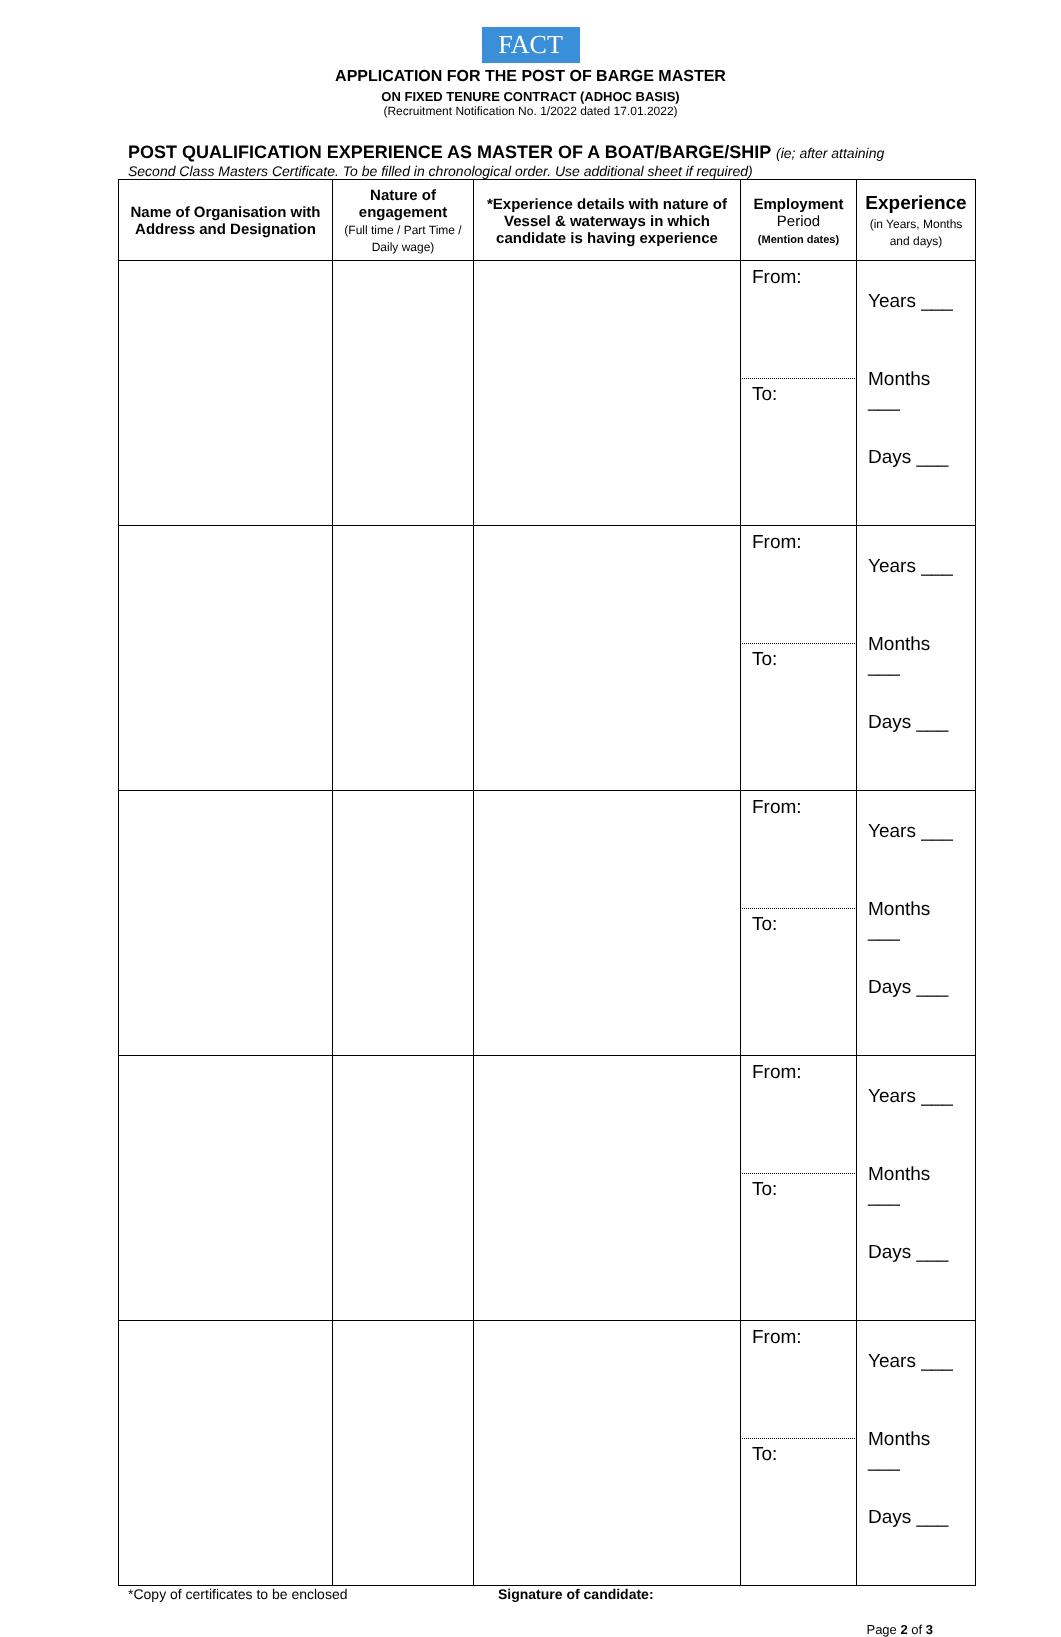FACT
APPLICATION FOR THE POST OF BARGE MASTER
ON FIXED TENURE CONTRACT (ADHOC BASIS)
(Recruitment Notification No. 1/2022 dated 17.01.2022)
POST QUALIFICATION EXPERIENCE AS MASTER OF A BOAT/BARGE/SHIP (ie; after attaining
Second Class Masters Certificate. To be filled in chronological order. Use additional sheet if required)
| Name of Organisation with Address and Designation | Nature of engagement (Full time / Part Time / Daily wage) | *Experience details with nature of Vessel & waterways in which candidate is having experience | Employment Period (Mention dates) | Experience (in Years, Months and days) |
| --- | --- | --- | --- | --- |
| | | | From: To: | Years ___ Months ___ Days ___ |
| | | | From: To: | Years ___ Months ___ Days ___ |
| | | | From: To: | Years ___ Months ___ Days ___ |
| | | | From: To: | Years ___ Months ___ Days ___ |
| | | | From: To: | Years ___ Months ___ Days ___ |
*Copy of certificates to be enclosed Signature of candidate:
Page 2 of 3